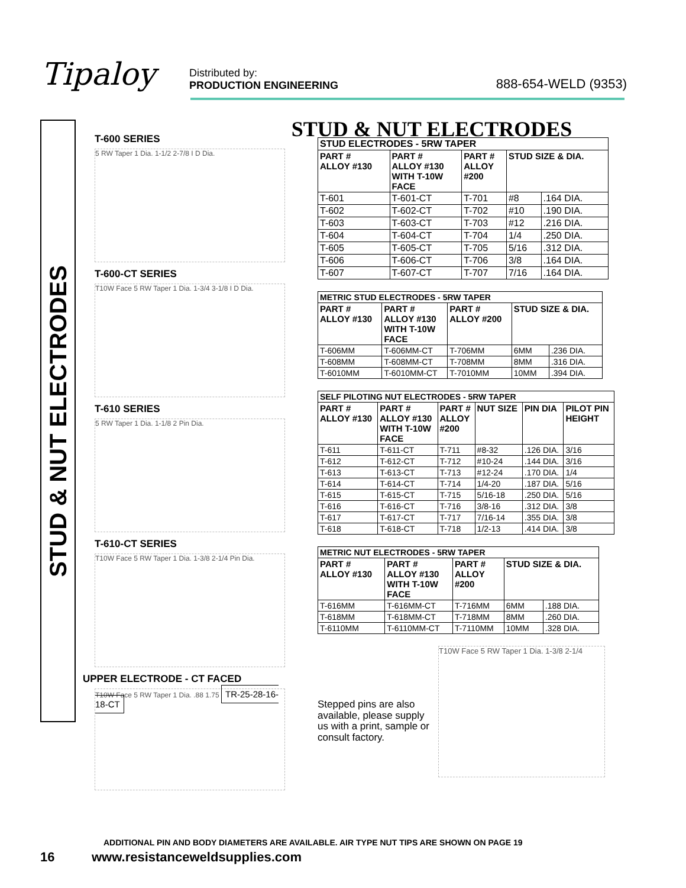Tipaloy
Distributed by:
PRODUCTION ENGINEERING
888-654-WELD (9353)
STUD & NUT ELECTRODES
STUD & NUT ELECTRODES
T-600 SERIES
5 RW Taper 1 Dia. 1-1/2 2-7/8 I D Dia.
T-600-CT SERIES
T10W Face 5 RW Taper 1 Dia. 1-3/4 3-1/8 I D Dia.
T-610 SERIES
5 RW Taper 1 Dia. 1-1/8 2 Pin Dia.
T-610-CT SERIES
T10W Face 5 RW Taper 1 Dia. 1-3/8 2-1/4 Pin Dia.
UPPER ELECTRODE - CT FACED
T10W Face 5 RW Taper 1 Dia. .88 1.75 TR-25-28-16-18-CT
| STUD ELECTRODES - 5RW TAPER | | | | |
| PART # ALLOY #130 | PART # ALLOY #130 WITH T-10W FACE | PART # ALLOY #200 | STUD SIZE & DIA. | |
| T-601 | T-601-CT | T-701 | #8 | .164 DIA. |
| T-602 | T-602-CT | T-702 | #10 | .190 DIA. |
| T-603 | T-603-CT | T-703 | #12 | .216 DIA. |
| T-604 | T-604-CT | T-704 | 1/4 | .250 DIA. |
| T-605 | T-605-CT | T-705 | 5/16 | .312 DIA. |
| T-606 | T-606-CT | T-706 | 3/8 | .164 DIA. |
| T-607 | T-607-CT | T-707 | 7/16 | .164 DIA. |
| METRIC STUD ELECTRODES - 5RW TAPER | | | | |
| PART # ALLOY #130 | PART # ALLOY #130 WITH T-10W FACE | PART # ALLOY #200 | STUD SIZE & DIA. | |
| T-606MM | T-606MM-CT | T-706MM | 6MM | .236 DIA. |
| T-608MM | T-608MM-CT | T-708MM | 8MM | .316 DIA. |
| T-6010MM | T-6010MM-CT | T-7010MM | 10MM | .394 DIA. |
| SELF PILOTING NUT ELECTRODES - 5RW TAPER | | | | | |
| PART # ALLOY #130 | PART # ALLOY #130 WITH T-10W FACE | PART # ALLOY #200 | NUT SIZE | PIN DIA | PILOT PIN HEIGHT |
| T-611 | T-611-CT | T-711 | #8-32 | .126 DIA. | 3/16 |
| T-612 | T-612-CT | T-712 | #10-24 | .144 DIA. | 3/16 |
| T-613 | T-613-CT | T-713 | #12-24 | .170 DIA. | 1/4 |
| T-614 | T-614-CT | T-714 | 1/4-20 | .187 DIA. | 5/16 |
| T-615 | T-615-CT | T-715 | 5/16-18 | .250 DIA. | 5/16 |
| T-616 | T-616-CT | T-716 | 3/8-16 | .312 DIA. | 3/8 |
| T-617 | T-617-CT | T-717 | 7/16-14 | .355 DIA. | 3/8 |
| T-618 | T-618-CT | T-718 | 1/2-13 | .414 DIA. | 3/8 |
| METRIC NUT ELECTRODES - 5RW TAPER | | | | |
| PART # ALLOY #130 | PART # ALLOY #130 WITH T-10W FACE | PART # ALLOY #200 | STUD SIZE & DIA. | |
| T-616MM | T-616MM-CT | T-716MM | 6MM | .188 DIA. |
| T-618MM | T-618MM-CT | T-718MM | 8MM | .260 DIA. |
| T-6110MM | T-6110MM-CT | T-7110MM | 10MM | .328 DIA. |
Stepped pins are also available, please supply us with a print, sample or consult factory.
T10W Face 5 RW Taper 1 Dia. 1-3/8 2-1/4
ADDITIONAL PIN AND BODY DIAMETERS ARE AVAILABLE. AIR TYPE NUT TIPS ARE SHOWN ON PAGE 19
16 www.resistanceweldsupplies.com